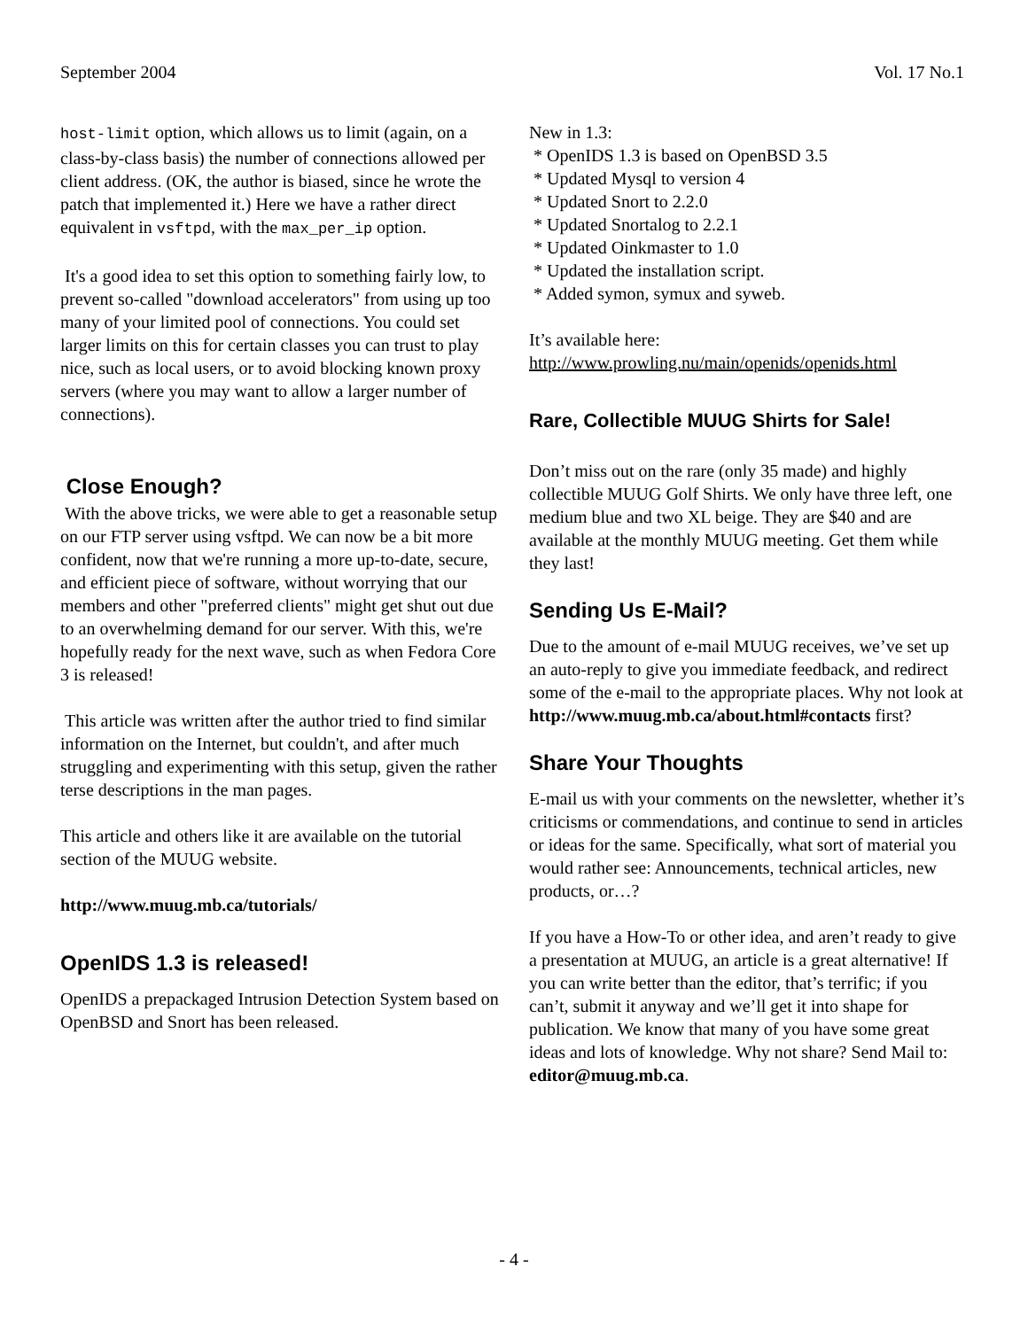September 2004 Vol. 17 No.1
host-limit option, which allows us to limit (again, on a class-by-class basis) the number of connections allowed per client address. (OK, the author is biased, since he wrote the patch that implemented it.) Here we have a rather direct equivalent in vsftpd, with the max_per_ip option.
It's a good idea to set this option to something fairly low, to prevent so-called "download accelerators" from using up too many of your limited pool of connections. You could set larger limits on this for certain classes you can trust to play nice, such as local users, or to avoid blocking known proxy servers (where you may want to allow a larger number of connections).
Close Enough?
With the above tricks, we were able to get a reasonable setup on our FTP server using vsftpd. We can now be a bit more confident, now that we're running a more up-to-date, secure, and efficient piece of software, without worrying that our members and other "preferred clients" might get shut out due to an overwhelming demand for our server. With this, we're hopefully ready for the next wave, such as when Fedora Core 3 is released!
This article was written after the author tried to find similar information on the Internet, but couldn't, and after much struggling and experimenting with this setup, given the rather terse descriptions in the man pages.
This article and others like it are available on the tutorial section of the MUUG website.
http://www.muug.mb.ca/tutorials/
OpenIDS 1.3 is released!
OpenIDS a prepackaged Intrusion Detection System based on OpenBSD and Snort has been released.
New in 1.3:
* OpenIDS 1.3 is based on OpenBSD 3.5
* Updated Mysql to version 4
* Updated Snort to 2.2.0
* Updated Snortalog to 2.2.1
* Updated Oinkmaster to 1.0
* Updated the installation script.
* Added symon, symux and syweb.
It’s available here:
http://www.prowling.nu/main/openids/openids.html
Rare, Collectible MUUG Shirts for Sale!
Don’t miss out on the rare (only 35 made) and highly collectible MUUG Golf Shirts. We only have three left, one medium blue and two XL beige. They are $40 and are available at the monthly MUUG meeting. Get them while they last!
Sending Us E-Mail?
Due to the amount of e-mail MUUG receives, we’ve set up an auto-reply to give you immediate feedback, and redirect some of the e-mail to the appropriate places. Why not look at
http://www.muug.mb.ca/about.html#contacts first?
Share Your Thoughts
E-mail us with your comments on the newsletter, whether it’s criticisms or commendations, and continue to send in articles or ideas for the same. Specifically, what sort of material you would rather see: Announcements, technical articles, new products, or…?
If you have a How-To or other idea, and aren’t ready to give a presentation at MUUG, an article is a great alternative! If you can write better than the editor, that’s terrific; if you can’t, submit it anyway and we’ll get it into shape for publication. We know that many of you have some great ideas and lots of knowledge. Why not share? Send Mail to: editor@muug.mb.ca.
- 4 -